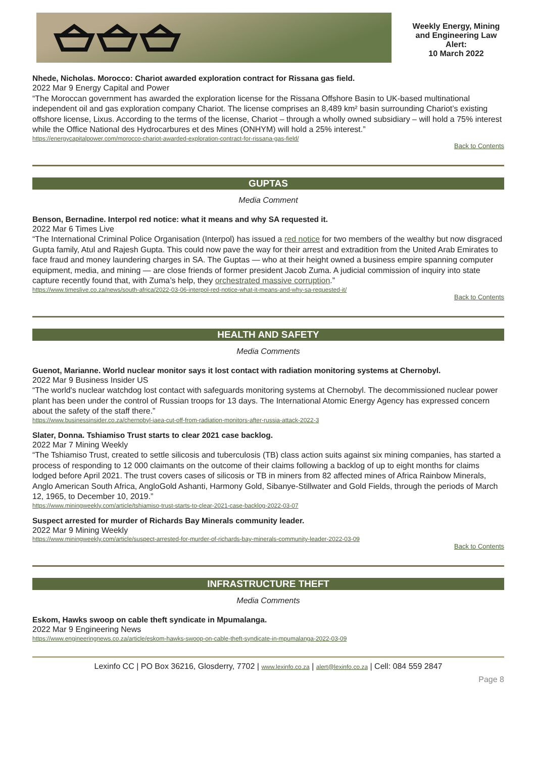Weekly Energy, Mining and Engineering Law Alert:
10 March 2022
Nhede, Nicholas. Morocco: Chariot awarded exploration contract for Rissana gas field.
2022 Mar 9 Energy Capital and Power
“The Moroccan government has awarded the exploration license for the Rissana Offshore Basin to UK-based multinational independent oil and gas exploration company Chariot. The license comprises an 8,489 km² basin surrounding Chariot’s existing offshore license, Lixus. According to the terms of the license, Chariot – through a wholly owned subsidiary – will hold a 75% interest while the Office National des Hydrocarbures et des Mines (ONHYM) will hold a 25% interest.”
https://energycapitalpower.com/morocco-chariot-awarded-exploration-contract-for-rissana-gas-field/
Back to Contents
GUPTAS
Media Comment
Benson, Bernadine. Interpol red notice: what it means and why SA requested it.
2022 Mar 6 Times Live
“The International Criminal Police Organisation (Interpol) has issued a red notice for two members of the wealthy but now disgraced Gupta family, Atul and Rajesh Gupta. This could now pave the way for their arrest and extradition from the United Arab Emirates to face fraud and money laundering charges in SA. The Guptas — who at their height owned a business empire spanning computer equipment, media, and mining — are close friends of former president Jacob Zuma. A judicial commission of inquiry into state capture recently found that, with Zuma’s help, they orchestrated massive corruption.”
https://www.timeslive.co.za/news/south-africa/2022-03-06-interpol-red-notice-what-it-means-and-why-sa-requested-it/
Back to Contents
HEALTH AND SAFETY
Media Comments
Guenot, Marianne. World nuclear monitor says it lost contact with radiation monitoring systems at Chernobyl.
2022 Mar 9 Business Insider US
“The world's nuclear watchdog lost contact with safeguards monitoring systems at Chernobyl. The decommissioned nuclear power plant has been under the control of Russian troops for 13 days. The International Atomic Energy Agency has expressed concern about the safety of the staff there.”
https://www.businessinsider.co.za/chernobyl-iaea-cut-off-from-radiation-monitors-after-russia-attack-2022-3
Slater, Donna. Tshiamiso Trust starts to clear 2021 case backlog.
2022 Mar 7 Mining Weekly
“The Tshiamiso Trust, created to settle silicosis and tuberculosis (TB) class action suits against six mining companies, has started a process of responding to 12 000 claimants on the outcome of their claims following a backlog of up to eight months for claims lodged before April 2021. The trust covers cases of silicosis or TB in miners from 82 affected mines of Africa Rainbow Minerals, Anglo American South Africa, AngloGold Ashanti, Harmony Gold, Sibanye-Stillwater and Gold Fields, through the periods of March 12, 1965, to December 10, 2019.”
https://www.miningweekly.com/article/tshiamiso-trust-starts-to-clear-2021-case-backlog-2022-03-07
Suspect arrested for murder of Richards Bay Minerals community leader.
2022 Mar 9 Mining Weekly
https://www.miningweekly.com/article/suspect-arrested-for-murder-of-richards-bay-minerals-community-leader-2022-03-09
Back to Contents
INFRASTRUCTURE THEFT
Media Comments
Eskom, Hawks swoop on cable theft syndicate in Mpumalanga.
2022 Mar 9 Engineering News
https://www.engineeringnews.co.za/article/eskom-hawks-swoop-on-cable-theft-syndicate-in-mpumalanga-2022-03-09
Lexinfo CC | PO Box 36216, Glosderry, 7702 | www.lexinfo.co.za | alert@lexinfo.co.za | Cell: 084 559 2847
Page 8